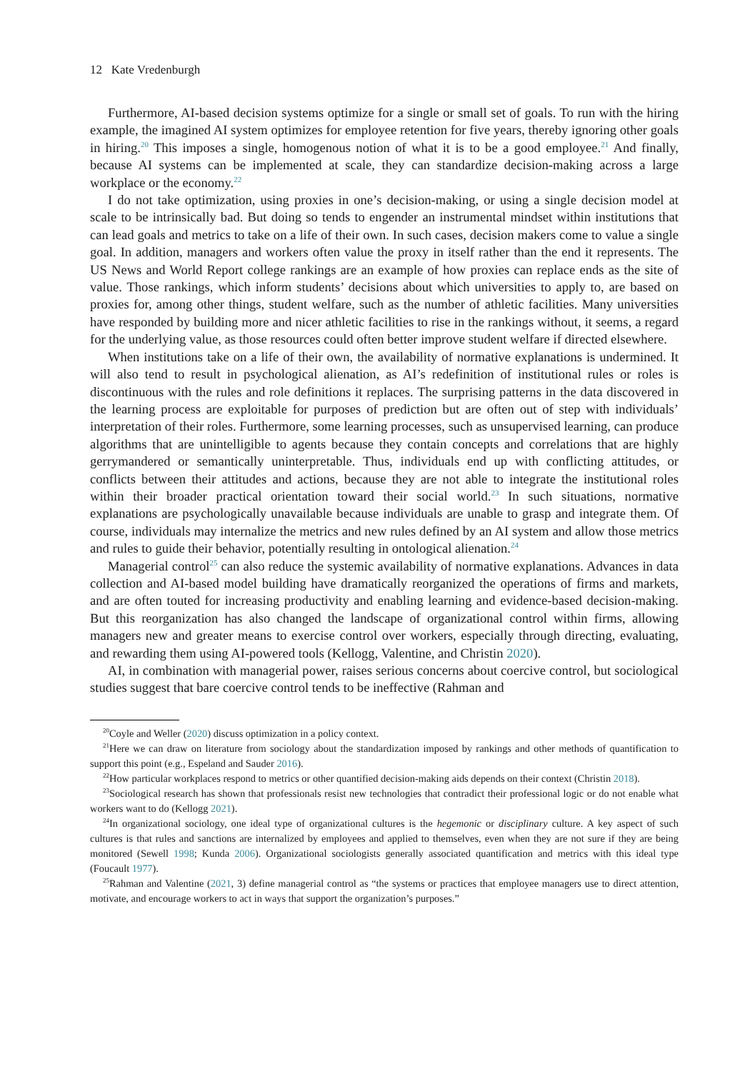12 Kate Vredenburgh
Furthermore, AI-based decision systems optimize for a single or small set of goals. To run with the hiring example, the imagined AI system optimizes for employee retention for five years, thereby ignoring other goals in hiring.<sup>20</sup> This imposes a single, homogenous notion of what it is to be a good employee.<sup>21</sup> And finally, because AI systems can be implemented at scale, they can standardize decision-making across a large workplace or the economy.<sup>22</sup>
I do not take optimization, using proxies in one’s decision-making, or using a single decision model at scale to be intrinsically bad. But doing so tends to engender an instrumental mindset within institutions that can lead goals and metrics to take on a life of their own. In such cases, decision makers come to value a single goal. In addition, managers and workers often value the proxy in itself rather than the end it represents. The US News and World Report college rankings are an example of how proxies can replace ends as the site of value. Those rankings, which inform students’ decisions about which universities to apply to, are based on proxies for, among other things, student welfare, such as the number of athletic facilities. Many universities have responded by building more and nicer athletic facilities to rise in the rankings without, it seems, a regard for the underlying value, as those resources could often better improve student welfare if directed elsewhere.
When institutions take on a life of their own, the availability of normative explanations is undermined. It will also tend to result in psychological alienation, as AI’s redefinition of institutional rules or roles is discontinuous with the rules and role definitions it replaces. The surprising patterns in the data discovered in the learning process are exploitable for purposes of prediction but are often out of step with individuals’ interpretation of their roles. Furthermore, some learning processes, such as unsupervised learning, can produce algorithms that are unintelligible to agents because they contain concepts and correlations that are highly gerrymandered or semantically uninterpretable. Thus, individuals end up with conflicting attitudes, or conflicts between their attitudes and actions, because they are not able to integrate the institutional roles within their broader practical orientation toward their social world.<sup>23</sup> In such situations, normative explanations are psychologically unavailable because individuals are unable to grasp and integrate them. Of course, individuals may internalize the metrics and new rules defined by an AI system and allow those metrics and rules to guide their behavior, potentially resulting in ontological alienation.<sup>24</sup>
Managerial control<sup>25</sup> can also reduce the systemic availability of normative explanations. Advances in data collection and AI-based model building have dramatically reorganized the operations of firms and markets, and are often touted for increasing productivity and enabling learning and evidence-based decision-making. But this reorganization has also changed the landscape of organizational control within firms, allowing managers new and greater means to exercise control over workers, especially through directing, evaluating, and rewarding them using AI-powered tools (Kellogg, Valentine, and Christin 2020).
AI, in combination with managerial power, raises serious concerns about coercive control, but sociological studies suggest that bare coercive control tends to be ineffective (Rahman and
<sup>20</sup> Coyle and Weller (2020) discuss optimization in a policy context.
<sup>21</sup> Here we can draw on literature from sociology about the standardization imposed by rankings and other methods of quantification to support this point (e.g., Espeland and Sauder 2016).
<sup>22</sup> How particular workplaces respond to metrics or other quantified decision-making aids depends on their context (Christin 2018).
<sup>23</sup> Sociological research has shown that professionals resist new technologies that contradict their professional logic or do not enable what workers want to do (Kellogg 2021).
<sup>24</sup> In organizational sociology, one ideal type of organizational cultures is the hegemonic or disciplinary culture. A key aspect of such cultures is that rules and sanctions are internalized by employees and applied to themselves, even when they are not sure if they are being monitored (Sewell 1998; Kunda 2006). Organizational sociologists generally associated quantification and metrics with this ideal type (Foucault 1977).
<sup>25</sup> Rahman and Valentine (2021, 3) define managerial control as “the systems or practices that employee managers use to direct attention, motivate, and encourage workers to act in ways that support the organization’s purposes.”